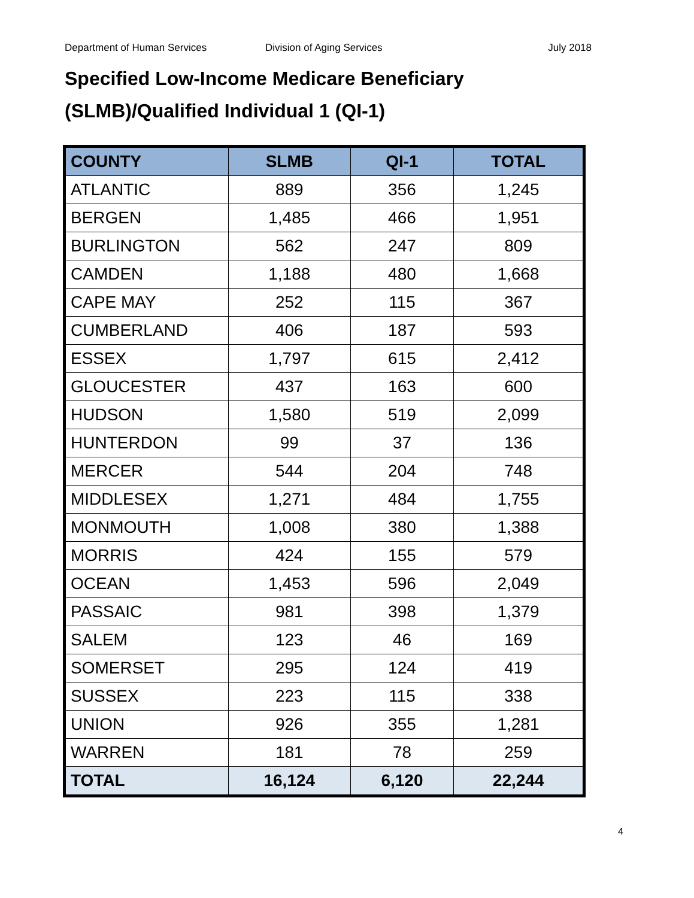Department of Human Services Division of Aging Services July 2018
Specified Low-Income Medicare Beneficiary
(SLMB)/Qualified Individual 1 (QI-1)
| COUNTY | SLMB | QI-1 | TOTAL |
| --- | --- | --- | --- |
| ATLANTIC | 889 | 356 | 1,245 |
| BERGEN | 1,485 | 466 | 1,951 |
| BURLINGTON | 562 | 247 | 809 |
| CAMDEN | 1,188 | 480 | 1,668 |
| CAPE MAY | 252 | 115 | 367 |
| CUMBERLAND | 406 | 187 | 593 |
| ESSEX | 1,797 | 615 | 2,412 |
| GLOUCESTER | 437 | 163 | 600 |
| HUDSON | 1,580 | 519 | 2,099 |
| HUNTERDON | 99 | 37 | 136 |
| MERCER | 544 | 204 | 748 |
| MIDDLESEX | 1,271 | 484 | 1,755 |
| MONMOUTH | 1,008 | 380 | 1,388 |
| MORRIS | 424 | 155 | 579 |
| OCEAN | 1,453 | 596 | 2,049 |
| PASSAIC | 981 | 398 | 1,379 |
| SALEM | 123 | 46 | 169 |
| SOMERSET | 295 | 124 | 419 |
| SUSSEX | 223 | 115 | 338 |
| UNION | 926 | 355 | 1,281 |
| WARREN | 181 | 78 | 259 |
| TOTAL | 16,124 | 6,120 | 22,244 |
4